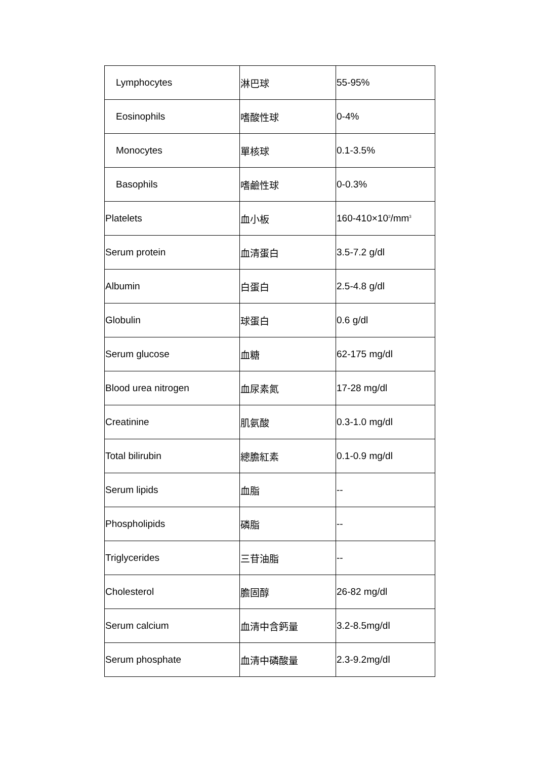| Lymphocytes | 淋巴球 | 55-95% |
| Eosinophils | 嗜酸性球 | 0-4% |
| Monocytes | 單核球 | 0.1-3.5% |
| Basophils | 嗜鹼性球 | 0-0.3% |
| Platelets | 血小板 | 160-410×10<sup>3</sup>/mm<sup>3</sup> |
| Serum protein | 血清蛋白 | 3.5-7.2 g/dl |
| Albumin | 白蛋白 | 2.5-4.8 g/dl |
| Globulin | 球蛋白 | 0.6 g/dl |
| Serum glucose | 血糖 | 62-175 mg/dl |
| Blood urea nitrogen | 血尿素氮 | 17-28 mg/dl |
| Creatinine | 肌氨酸 | 0.3-1.0 mg/dl |
| Total bilirubin | 總膽紅素 | 0.1-0.9 mg/dl |
| Serum lipids | 血脂 | -- |
| Phospholipids | 磷脂 | -- |
| Triglycerides | 三苷油脂 | -- |
| Cholesterol | 膽固醇 | 26-82 mg/dl |
| Serum calcium | 血清中含鈣量 | 3.2-8.5mg/dl |
| Serum phosphate | 血清中磷酸量 | 2.3-9.2mg/dl |